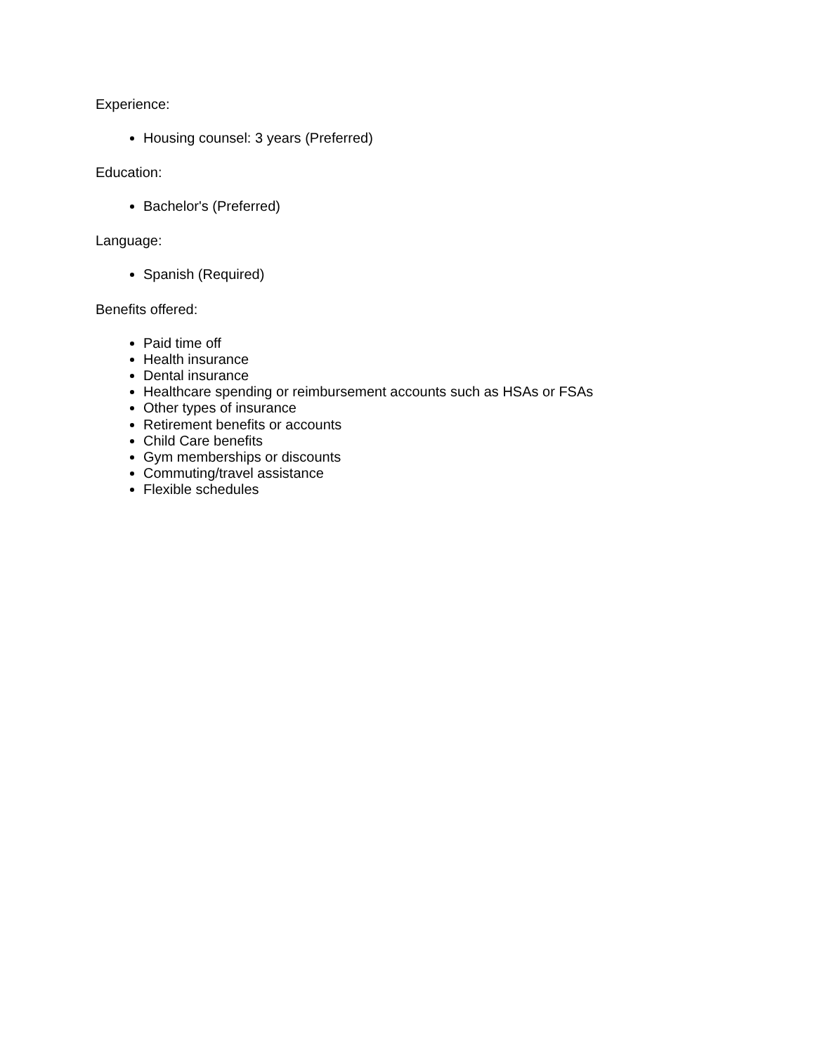Experience:
Housing counsel: 3 years (Preferred)
Education:
Bachelor's (Preferred)
Language:
Spanish (Required)
Benefits offered:
Paid time off
Health insurance
Dental insurance
Healthcare spending or reimbursement accounts such as HSAs or FSAs
Other types of insurance
Retirement benefits or accounts
Child Care benefits
Gym memberships or discounts
Commuting/travel assistance
Flexible schedules